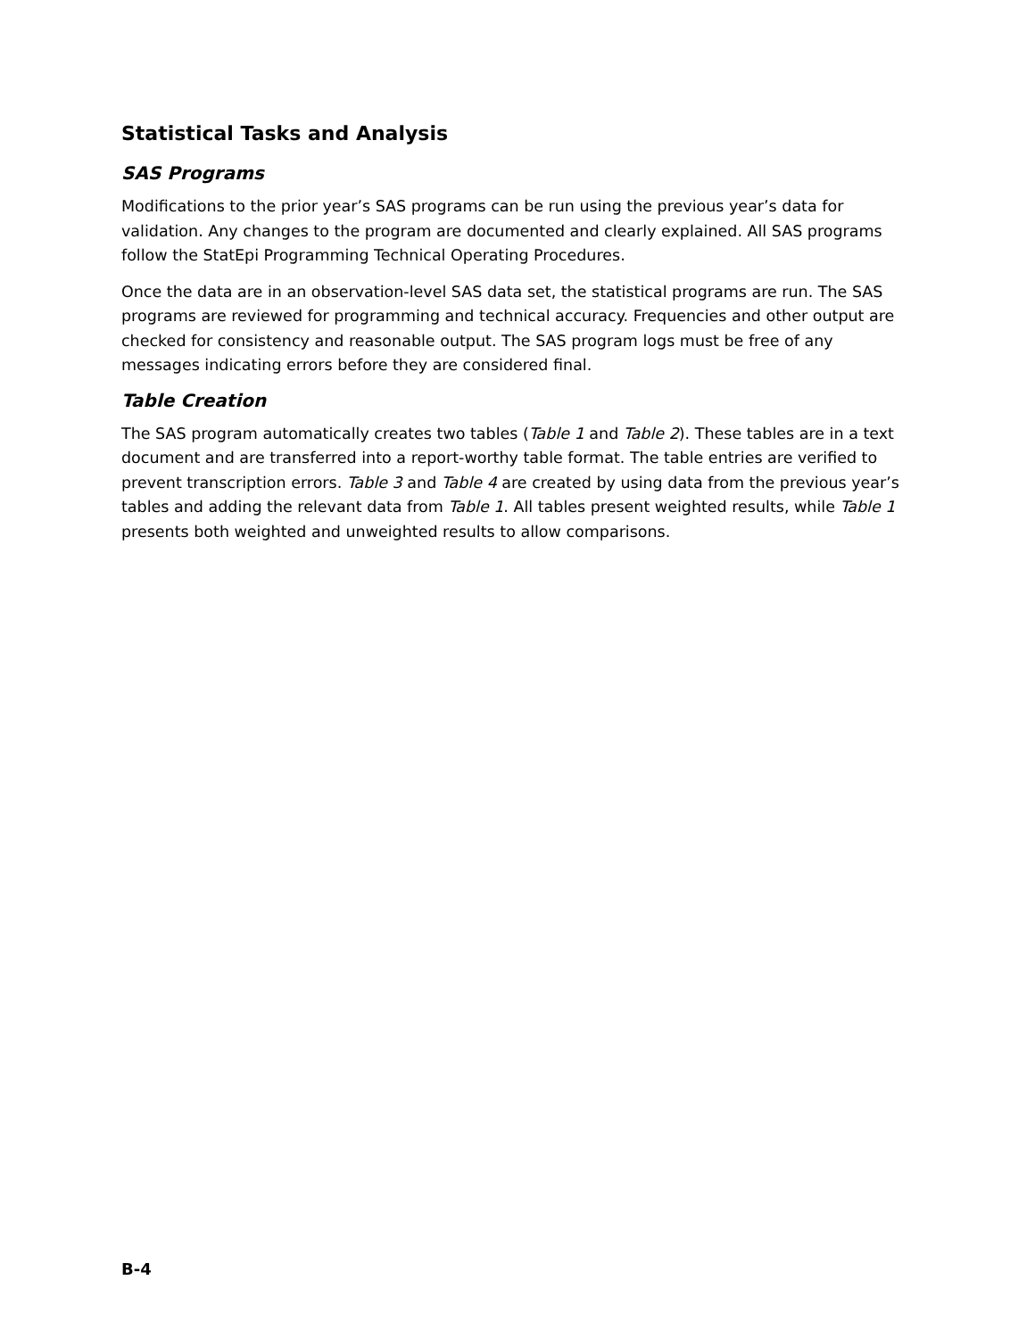Statistical Tasks and Analysis
SAS Programs
Modifications to the prior year’s SAS programs can be run using the previous year’s data for validation. Any changes to the program are documented and clearly explained. All SAS programs follow the StatEpi Programming Technical Operating Procedures.
Once the data are in an observation-level SAS data set, the statistical programs are run. The SAS programs are reviewed for programming and technical accuracy. Frequencies and other output are checked for consistency and reasonable output. The SAS program logs must be free of any messages indicating errors before they are considered final.
Table Creation
The SAS program automatically creates two tables (Table 1 and Table 2). These tables are in a text document and are transferred into a report-worthy table format. The table entries are verified to prevent transcription errors. Table 3 and Table 4 are created by using data from the previous year’s tables and adding the relevant data from Table 1. All tables present weighted results, while Table 1 presents both weighted and unweighted results to allow comparisons.
B-4